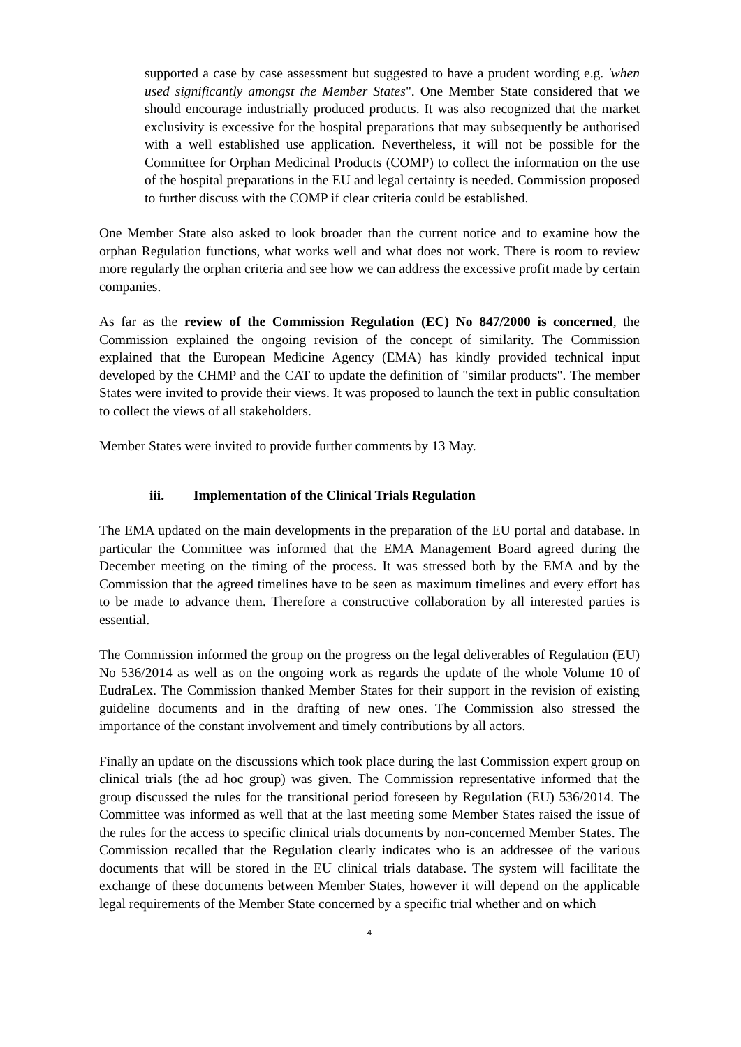supported a case by case assessment but suggested to have a prudent wording e.g. 'when used significantly amongst the Member States". One Member State considered that we should encourage industrially produced products. It was also recognized that the market exclusivity is excessive for the hospital preparations that may subsequently be authorised with a well established use application. Nevertheless, it will not be possible for the Committee for Orphan Medicinal Products (COMP) to collect the information on the use of the hospital preparations in the EU and legal certainty is needed. Commission proposed to further discuss with the COMP if clear criteria could be established.
One Member State also asked to look broader than the current notice and to examine how the orphan Regulation functions, what works well and what does not work. There is room to review more regularly the orphan criteria and see how we can address the excessive profit made by certain companies.
As far as the review of the Commission Regulation (EC) No 847/2000 is concerned, the Commission explained the ongoing revision of the concept of similarity. The Commission explained that the European Medicine Agency (EMA) has kindly provided technical input developed by the CHMP and the CAT to update the definition of "similar products". The member States were invited to provide their views. It was proposed to launch the text in public consultation to collect the views of all stakeholders.
Member States were invited to provide further comments by 13 May.
iii. Implementation of the Clinical Trials Regulation
The EMA updated on the main developments in the preparation of the EU portal and database. In particular the Committee was informed that the EMA Management Board agreed during the December meeting on the timing of the process. It was stressed both by the EMA and by the Commission that the agreed timelines have to be seen as maximum timelines and every effort has to be made to advance them. Therefore a constructive collaboration by all interested parties is essential.
The Commission informed the group on the progress on the legal deliverables of Regulation (EU) No 536/2014 as well as on the ongoing work as regards the update of the whole Volume 10 of EudraLex. The Commission thanked Member States for their support in the revision of existing guideline documents and in the drafting of new ones. The Commission also stressed the importance of the constant involvement and timely contributions by all actors.
Finally an update on the discussions which took place during the last Commission expert group on clinical trials (the ad hoc group) was given. The Commission representative informed that the group discussed the rules for the transitional period foreseen by Regulation (EU) 536/2014. The Committee was informed as well that at the last meeting some Member States raised the issue of the rules for the access to specific clinical trials documents by non-concerned Member States. The Commission recalled that the Regulation clearly indicates who is an addressee of the various documents that will be stored in the EU clinical trials database. The system will facilitate the exchange of these documents between Member States, however it will depend on the applicable legal requirements of the Member State concerned by a specific trial whether and on which
4